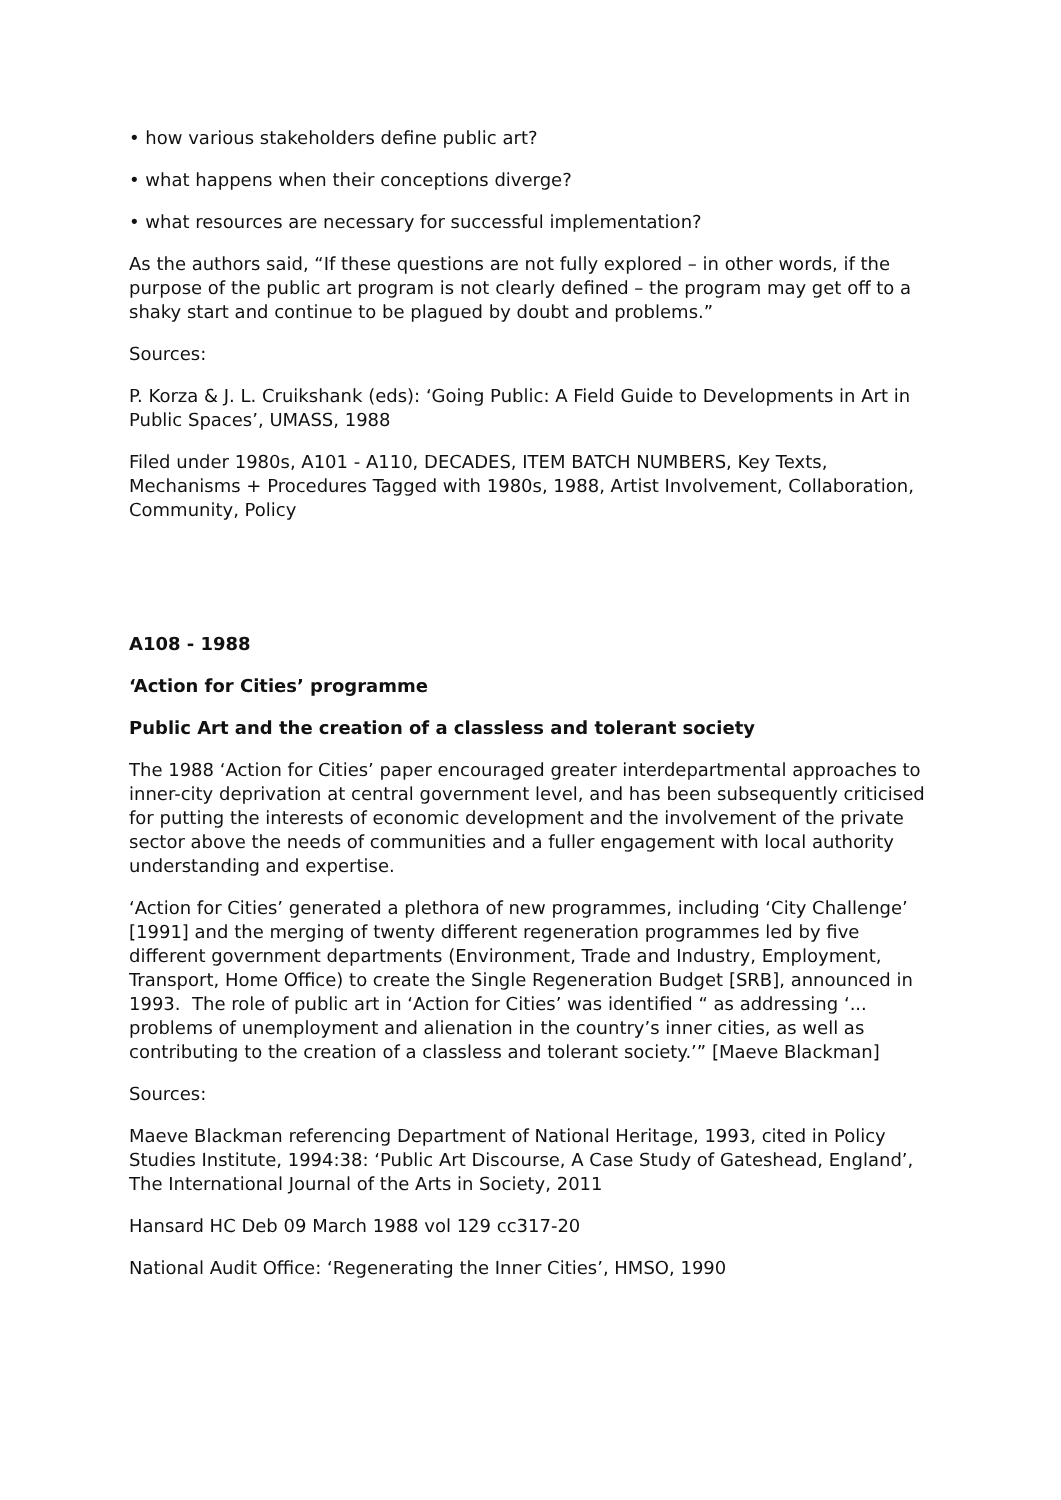• how various stakeholders define public art?
• what happens when their conceptions diverge?
• what resources are necessary for successful implementation?
As the authors said, “If these questions are not fully explored – in other words, if the purpose of the public art program is not clearly defined – the program may get off to a shaky start and continue to be plagued by doubt and problems.”
Sources:
P. Korza & J. L. Cruikshank (eds): ‘Going Public: A Field Guide to Developments in Art in Public Spaces’, UMASS, 1988
Filed under 1980s, A101 - A110, DECADES, ITEM BATCH NUMBERS, Key Texts, Mechanisms + Procedures Tagged with 1980s, 1988, Artist Involvement, Collaboration, Community, Policy
A108 - 1988
‘Action for Cities’ programme
Public Art and the creation of a classless and tolerant society
The 1988 ‘Action for Cities’ paper encouraged greater interdepartmental approaches to inner-city deprivation at central government level, and has been subsequently criticised for putting the interests of economic development and the involvement of the private sector above the needs of communities and a fuller engagement with local authority understanding and expertise.
‘Action for Cities’ generated a plethora of new programmes, including ‘City Challenge’ [1991] and the merging of twenty different regeneration programmes led by five different government departments (Environment, Trade and Industry, Employment, Transport, Home Office) to create the Single Regeneration Budget [SRB], announced in 1993. The role of public art in ‘Action for Cities’ was identified “ as addressing ‘... problems of unemployment and alienation in the country’s inner cities, as well as contributing to the creation of a classless and tolerant society.’” [Maeve Blackman]
Sources:
Maeve Blackman referencing Department of National Heritage, 1993, cited in Policy Studies Institute, 1994:38: ‘Public Art Discourse, A Case Study of Gateshead, England’, The International Journal of the Arts in Society, 2011
Hansard HC Deb 09 March 1988 vol 129 cc317-20
National Audit Office: ‘Regenerating the Inner Cities’, HMSO, 1990